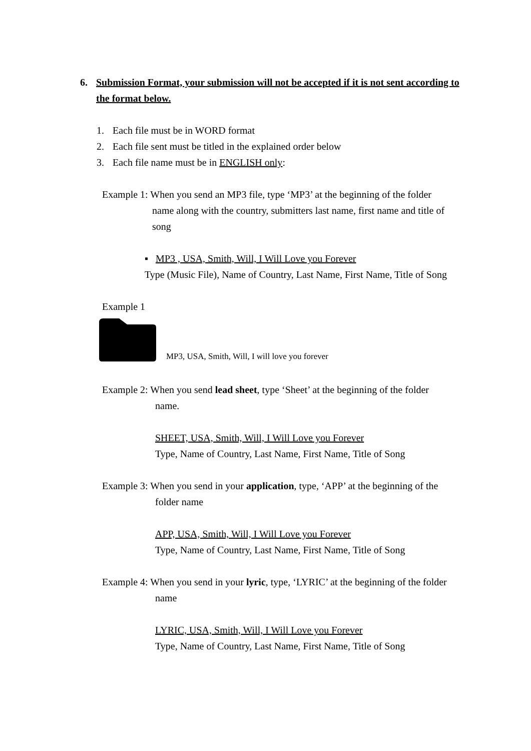6. Submission Format, your submission will not be accepted if it is not sent according to the format below.
1. Each file must be in WORD format
2. Each file sent must be titled in the explained order below
3. Each file name must be in ENGLISH only:
Example 1: When you send an MP3 file, type ‘MP3’ at the beginning of the folder
name along with the country, submitters last name, first name and title of
song
▪ MP3 , USA, Smith, Will, I Will Love you Forever
Type (Music File), Name of Country, Last Name, First Name, Title of Song
Example 1
MP3, USA, Smith, Will, I will love you forever
Example 2: When you send lead sheet, type ‘Sheet’ at the beginning of the folder
name.
SHEET, USA, Smith, Will, I Will Love you Forever
Type, Name of Country, Last Name, First Name, Title of Song
Example 3: When you send in your application, type, ‘APP’ at the beginning of the
folder name
APP, USA, Smith, Will, I Will Love you Forever
Type, Name of Country, Last Name, First Name, Title of Song
Example 4: When you send in your lyric, type, ‘LYRIC’ at the beginning of the folder
name
LYRIC, USA, Smith, Will, I Will Love you Forever
Type, Name of Country, Last Name, First Name, Title of Song